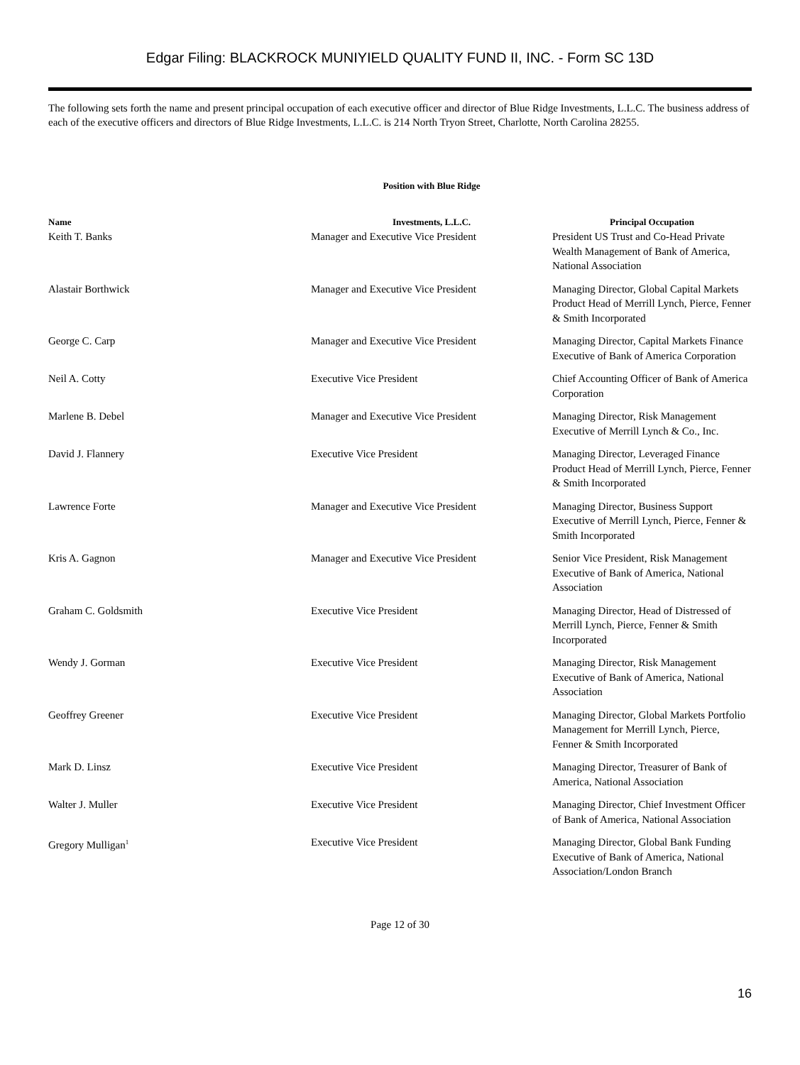Edgar Filing: BLACKROCK MUNIYIELD QUALITY FUND II, INC. - Form SC 13D
The following sets forth the name and present principal occupation of each executive officer and director of Blue Ridge Investments, L.L.C. The business address of each of the executive officers and directors of Blue Ridge Investments, L.L.C. is 214 North Tryon Street, Charlotte, North Carolina 28255.
| | Position with Blue Ridge | |
| --- | --- | --- |
| Name | Investments, L.L.C. | Principal Occupation |
| Keith T. Banks | Manager and Executive Vice President | President US Trust and Co-Head Private Wealth Management of Bank of America, National Association |
| Alastair Borthwick | Manager and Executive Vice President | Managing Director, Global Capital Markets Product Head of Merrill Lynch, Pierce, Fenner & Smith Incorporated |
| George C. Carp | Manager and Executive Vice President | Managing Director, Capital Markets Finance Executive of Bank of America Corporation |
| Neil A. Cotty | Executive Vice President | Chief Accounting Officer of Bank of America Corporation |
| Marlene B. Debel | Manager and Executive Vice President | Managing Director, Risk Management Executive of Merrill Lynch & Co., Inc. |
| David J. Flannery | Executive Vice President | Managing Director, Leveraged Finance Product Head of Merrill Lynch, Pierce, Fenner & Smith Incorporated |
| Lawrence Forte | Manager and Executive Vice President | Managing Director, Business Support Executive of Merrill Lynch, Pierce, Fenner & Smith Incorporated |
| Kris A. Gagnon | Manager and Executive Vice President | Senior Vice President, Risk Management Executive of Bank of America, National Association |
| Graham C. Goldsmith | Executive Vice President | Managing Director, Head of Distressed of Merrill Lynch, Pierce, Fenner & Smith Incorporated |
| Wendy J. Gorman | Executive Vice President | Managing Director, Risk Management Executive of Bank of America, National Association |
| Geoffrey Greener | Executive Vice President | Managing Director, Global Markets Portfolio Management for Merrill Lynch, Pierce, Fenner & Smith Incorporated |
| Mark D. Linsz | Executive Vice President | Managing Director, Treasurer of Bank of America, National Association |
| Walter J. Muller | Executive Vice President | Managing Director, Chief Investment Officer of Bank of America, National Association |
| Gregory Mulligan<sup>1</sup> | Executive Vice President | Managing Director, Global Bank Funding Executive of Bank of America, National Association/London Branch |
Page 12 of 30
16